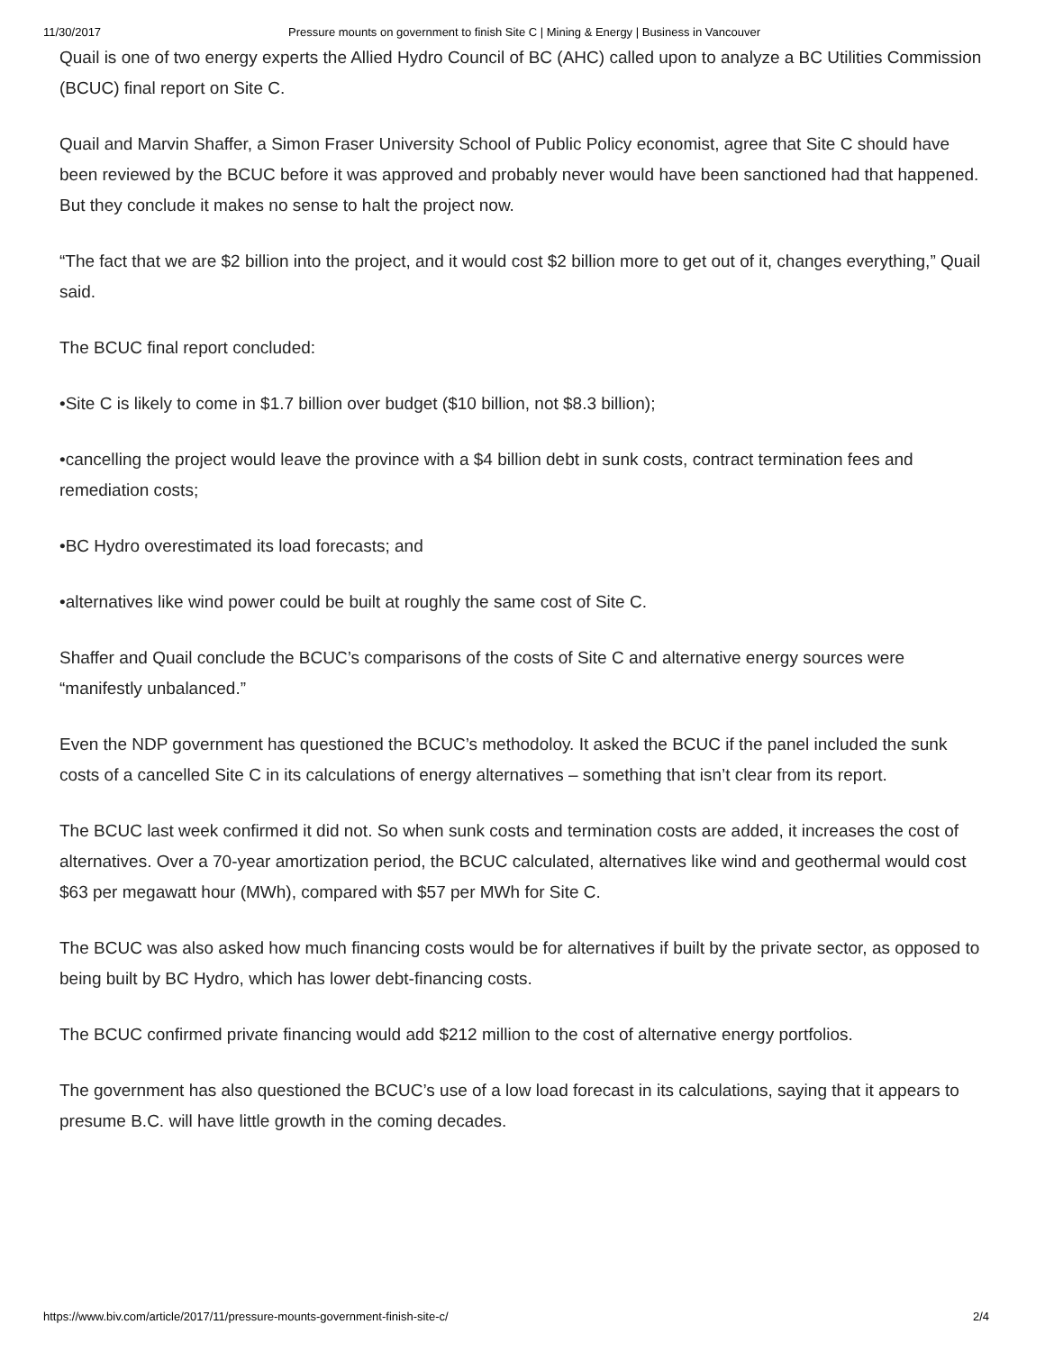11/30/2017 Pressure mounts on government to finish Site C | Mining & Energy | Business in Vancouver
Quail is one of two energy experts the Allied Hydro Council of BC (AHC) called upon to analyze a BC Utilities Commission (BCUC) final report on Site C.
Quail and Marvin Shaffer, a Simon Fraser University School of Public Policy economist, agree that Site C should have been reviewed by the BCUC before it was approved and probably never would have been sanctioned had that happened. But they conclude it makes no sense to halt the project now.
“The fact that we are $2 billion into the project, and it would cost $2 billion more to get out of it, changes everything,” Quail said.
The BCUC final report concluded:
•Site C is likely to come in $1.7 billion over budget ($10 billion, not $8.3 billion);
•cancelling the project would leave the province with a $4 billion debt in sunk costs, contract termination fees and remediation costs;
•BC Hydro overestimated its load forecasts; and
•alternatives like wind power could be built at roughly the same cost of Site C.
Shaffer and Quail conclude the BCUC’s comparisons of the costs of Site C and alternative energy sources were “manifestly unbalanced.”
Even the NDP government has questioned the BCUC’s methodoloy. It asked the BCUC if the panel included the sunk costs of a cancelled Site C in its calculations of energy alternatives – something that isn’t clear from its report.
The BCUC last week confirmed it did not. So when sunk costs and termination costs are added, it increases the cost of alternatives. Over a 70-year amortization period, the BCUC calculated, alternatives like wind and geothermal would cost $63 per megawatt hour (MWh), compared with $57 per MWh for Site C.
The BCUC was also asked how much financing costs would be for alternatives if built by the private sector, as opposed to being built by BC Hydro, which has lower debt-financing costs.
The BCUC confirmed private financing would add $212 million to the cost of alternative energy portfolios.
The government has also questioned the BCUC’s use of a low load forecast in its calculations, saying that it appears to presume B.C. will have little growth in the coming decades.
https://www.biv.com/article/2017/11/pressure-mounts-government-finish-site-c/ 2/4